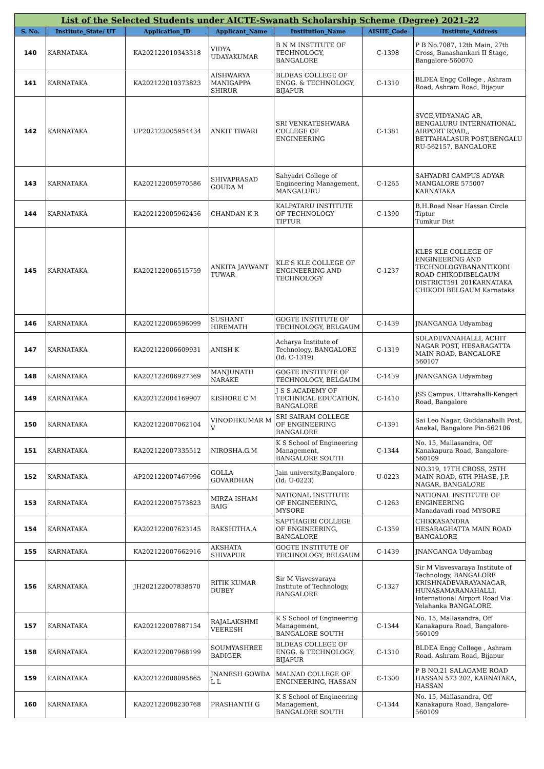| List of the Selected Students under AICTE-Swanath Scholarship Scheme (Degree) 2021-22 | | | | | | |
| S. No. | Institute_State/ UT | Application_ID | Applicant_Name | Institution_Name | AISHE_Code | Institute_Address |
| 140 | KARNATAKA | KA202122010343318 | VIDYA UDAYAKUMAR | B N M INSTITUTE OF TECHNOLOGY, BANGALORE | C-1398 | P B No.7087, 12th Main, 27th Cross, Banashankari II Stage, Bangalore-560070 |
| 141 | KARNATAKA | KA202122010373823 | AISHWARYA MANIGAPPA SHIRUR | BLDEAS COLLEGE OF ENGG. & TECHNOLOGY, BIJAPUR | C-1310 | BLDEA Engg College , Ashram Road, Ashram Road, Bijapur |
| 142 | KARNATAKA | UP202122005954434 | ANKIT TIWARI | SRI VENKATESHWARA COLLEGE OF ENGINEERING | C-1381 | SVCE,VIDYANAG AR, BENGALURU INTERNATIONAL AIRPORT ROAD,, BETTAHALASUR POST,BENGALU RU-562157, BANGALORE |
| 143 | KARNATAKA | KA202122005970586 | SHIVAPRASAD GOUDA M | Sahyadri College of Engineering Management, MANGALURU | C-1265 | SAHYADRI CAMPUS ADYAR MANGALORE 575007 KARNATAKA |
| 144 | KARNATAKA | KA202122005962456 | CHANDAN K R | KALPATARU INSTITUTE OF TECHNOLOGY TIPTUR | C-1390 | B.H.Road Near Hassan Circle Tiptur Tumkur Dist |
| 145 | KARNATAKA | KA202122006515759 | ANKITA JAYWANT TUWAR | KLE'S KLE COLLEGE OF ENGINEERING AND TECHNOLOGY | C-1237 | KLES KLE COLLEGE OF ENGINEERING AND TECHNOLOGYBANANTIKODI ROAD CHIKODIBELGAUM DISTRICT591 201KARNATAKA CHIKODI BELGAUM Karnataka |
| 146 | KARNATAKA | KA202122006596099 | SUSHANT HIREMATH | GOGTE INSTITUTE OF TECHNOLOGY, BELGAUM | C-1439 | JNANGANGA Udyambag |
| 147 | KARNATAKA | KA202122006609931 | ANISH K | Acharya Institute of Technology, BANGALORE (Id: C-1319) | C-1319 | SOLADEVANAHALLI, ACHIT NAGAR POST, HESARAGATTA MAIN ROAD, BANGALORE 560107 |
| 148 | KARNATAKA | KA202122006927369 | MANJUNATH NARAKE | GOGTE INSTITUTE OF TECHNOLOGY, BELGAUM | C-1439 | JNANGANGA Udyambag |
| 149 | KARNATAKA | KA202122004169907 | KISHORE C M | J S S ACADEMY OF TECHNICAL EDUCATION, BANGALORE | C-1410 | JSS Campus, Uttarahalli-Kengeri Road, Bangalore |
| 150 | KARNATAKA | KA202122007062104 | VINODHKUMAR M V | SRI SAIRAM COLLEGE OF ENGINEERING BANGALORE | C-1391 | Sai Leo Nagar, Guddanahalli Post, Anekal, Bangalore Pin-562106 |
| 151 | KARNATAKA | KA202122007335512 | NIROSHA.G.M | K S School of Engineering Management, BANGALORE SOUTH | C-1344 | No. 15, Mallasandra, Off Kanakapura Road, Bangalore-560109 |
| 152 | KARNATAKA | AP202122007467996 | GOLLA GOVARDHAN | Jain university,Bangalore (Id: U-0223) | U-0223 | NO.319, 17TH CROSS, 25TH MAIN ROAD, 6TH PHASE, J.P. NAGAR, BANGALORE |
| 153 | KARNATAKA | KA202122007573823 | MIRZA ISHAM BAIG | NATIONAL INSTITUTE OF ENGINEERING, MYSORE | C-1263 | NATIONAL INSTITUTE OF ENGINEERING Manadavadi road MYSORE |
| 154 | KARNATAKA | KA202122007623145 | RAKSHITHA.A | SAPTHAGIRI COLLEGE OF ENGINEERING, BANGALORE | C-1359 | CHIKKASANDRA HESARAGHATTA MAIN ROAD BANGALORE |
| 155 | KARNATAKA | KA202122007662916 | AKSHATA SHIVAPUR | GOGTE INSTITUTE OF TECHNOLOGY, BELGAUM | C-1439 | JNANGANGA Udyambag |
| 156 | KARNATAKA | JH202122007838570 | RITIK KUMAR DUBEY | Sir M Visvesvaraya Institute of Technology, BANGALORE | C-1327 | Sir M Visvesvaraya Institute of Technology, BANGALORE KRISHNADEVARAYANAGAR, HUNASAMARANAHALLI, International Airport Road Via Yelahanka BANGALORE. |
| 157 | KARNATAKA | KA202122007887154 | RAJALAKSHMI VEERESH | K S School of Engineering Management, BANGALORE SOUTH | C-1344 | No. 15, Mallasandra, Off Kanakapura Road, Bangalore-560109 |
| 158 | KARNATAKA | KA202122007968199 | SOUMYASHREE BADIGER | BLDEAS COLLEGE OF ENGG. & TECHNOLOGY, BIJAPUR | C-1310 | BLDEA Engg College , Ashram Road, Ashram Road, Bijapur |
| 159 | KARNATAKA | KA202122008095865 | JNANESH GOWDA L L | MALNAD COLLEGE OF ENGINEERING, HASSAN | C-1300 | P B NO.21 SALAGAME ROAD HASSAN 573 202, KARNATAKA, HASSAN |
| 160 | KARNATAKA | KA202122008230768 | PRASHANTH G | K S School of Engineering Management, BANGALORE SOUTH | C-1344 | No. 15, Mallasandra, Off Kanakapura Road, Bangalore-560109 |